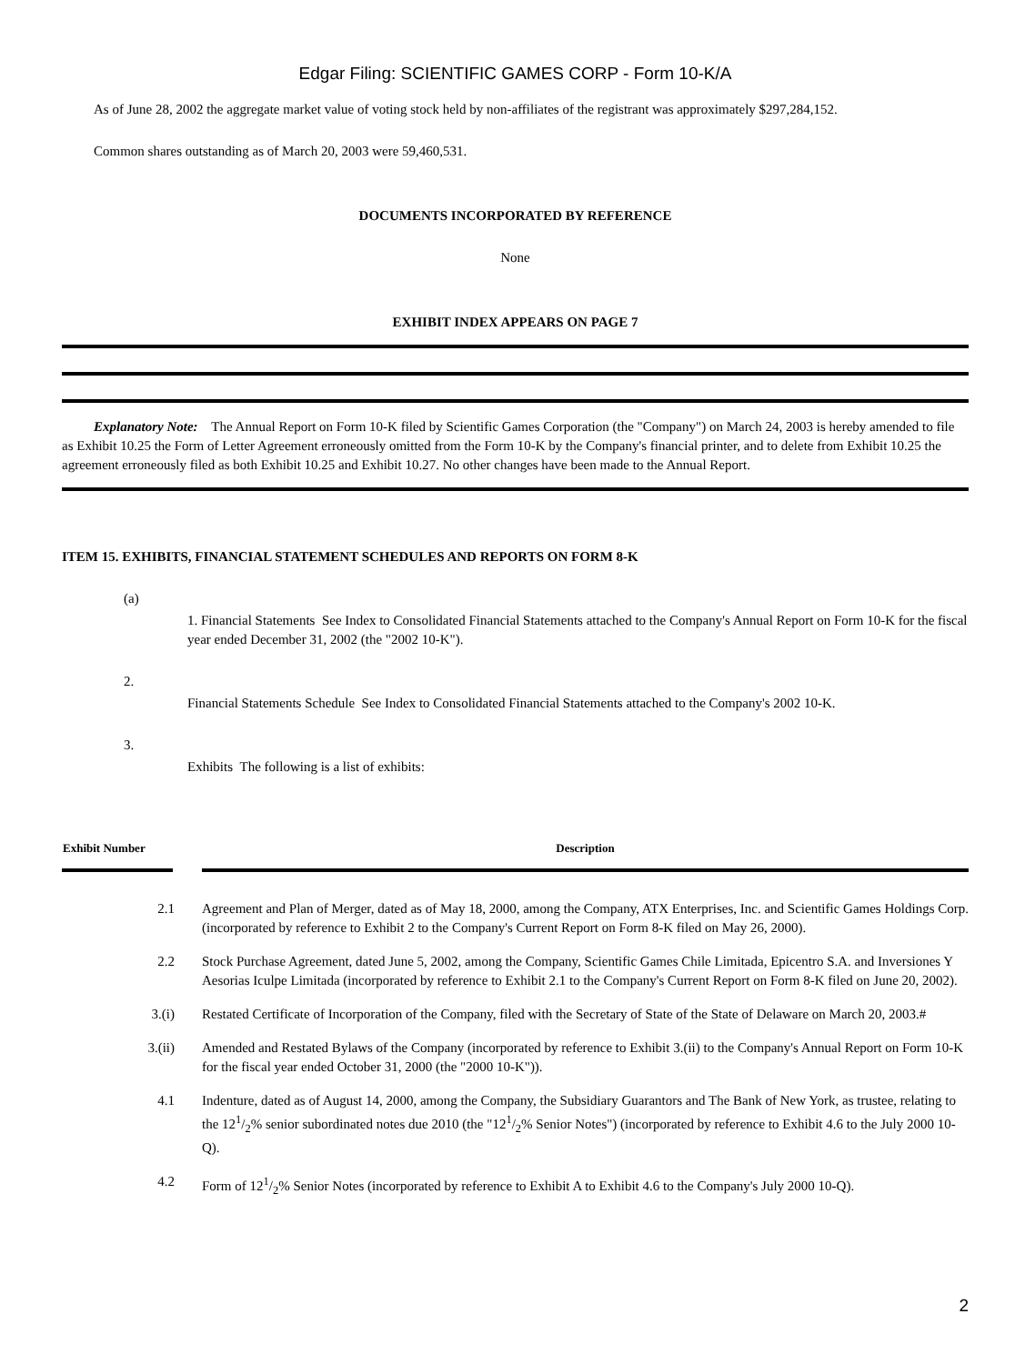Edgar Filing: SCIENTIFIC GAMES CORP - Form 10-K/A
As of June 28, 2002 the aggregate market value of voting stock held by non-affiliates of the registrant was approximately $297,284,152.
Common shares outstanding as of March 20, 2003 were 59,460,531.
DOCUMENTS INCORPORATED BY REFERENCE
None
EXHIBIT INDEX APPEARS ON PAGE 7
Explanatory Note: The Annual Report on Form 10-K filed by Scientific Games Corporation (the "Company") on March 24, 2003 is hereby amended to file as Exhibit 10.25 the Form of Letter Agreement erroneously omitted from the Form 10-K by the Company's financial printer, and to delete from Exhibit 10.25 the agreement erroneously filed as both Exhibit 10.25 and Exhibit 10.27. No other changes have been made to the Annual Report.
ITEM 15. EXHIBITS, FINANCIAL STATEMENT SCHEDULES AND REPORTS ON FORM 8-K
(a)
1. Financial Statements See Index to Consolidated Financial Statements attached to the Company's Annual Report on Form 10-K for the fiscal year ended December 31, 2002 (the "2002 10-K").
2.
Financial Statements Schedule See Index to Consolidated Financial Statements attached to the Company's 2002 10-K.
3.
Exhibits The following is a list of exhibits:
| Exhibit Number | | Description |
| --- | --- | --- |
| 2.1 | | Agreement and Plan of Merger, dated as of May 18, 2000, among the Company, ATX Enterprises, Inc. and Scientific Games Holdings Corp. (incorporated by reference to Exhibit 2 to the Company's Current Report on Form 8-K filed on May 26, 2000). |
| 2.2 | | Stock Purchase Agreement, dated June 5, 2002, among the Company, Scientific Games Chile Limitada, Epicentro S.A. and Inversiones Y Aesorias Iculpe Limitada (incorporated by reference to Exhibit 2.1 to the Company's Current Report on Form 8-K filed on June 20, 2002). |
| 3.(i) | | Restated Certificate of Incorporation of the Company, filed with the Secretary of State of the State of Delaware on March 20, 2003.# |
| 3.(ii) | | Amended and Restated Bylaws of the Company (incorporated by reference to Exhibit 3.(ii) to the Company's Annual Report on Form 10-K for the fiscal year ended October 31, 2000 (the "2000 10-K")). |
| 4.1 | | Indenture, dated as of August 14, 2000, among the Company, the Subsidiary Guarantors and The Bank of New York, as trustee, relating to the 121/2% senior subordinated notes due 2010 (the "121/2% Senior Notes") (incorporated by reference to Exhibit 4.6 to the July 2000 10-Q). |
| 4.2 | | Form of 121/2% Senior Notes (incorporated by reference to Exhibit A to Exhibit 4.6 to the Company's July 2000 10-Q). |
2